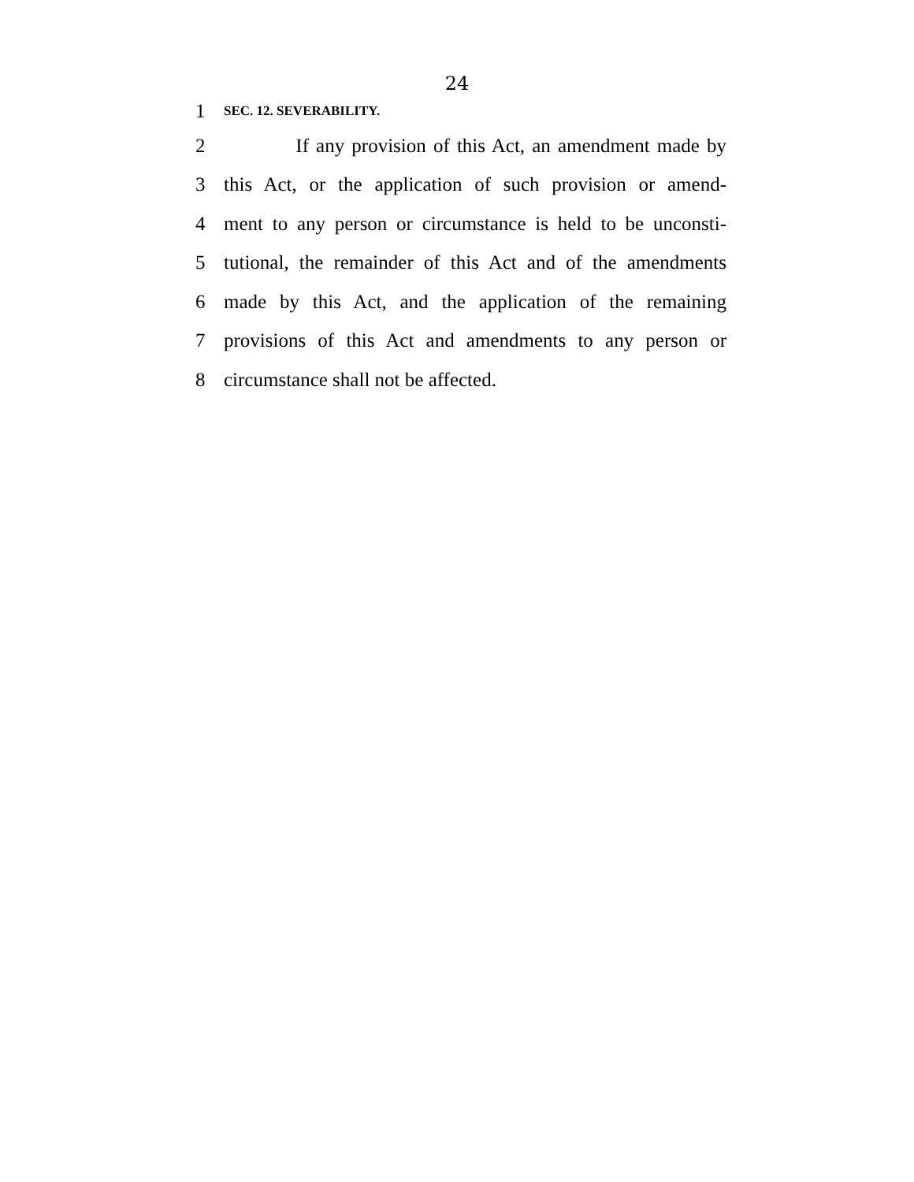24
1 SEC. 12. SEVERABILITY.
2 If any provision of this Act, an amendment made by
3 this Act, or the application of such provision or amend-
4 ment to any person or circumstance is held to be unconsti-
5 tutional, the remainder of this Act and of the amendments
6 made by this Act, and the application of the remaining
7 provisions of this Act and amendments to any person or
8 circumstance shall not be affected.